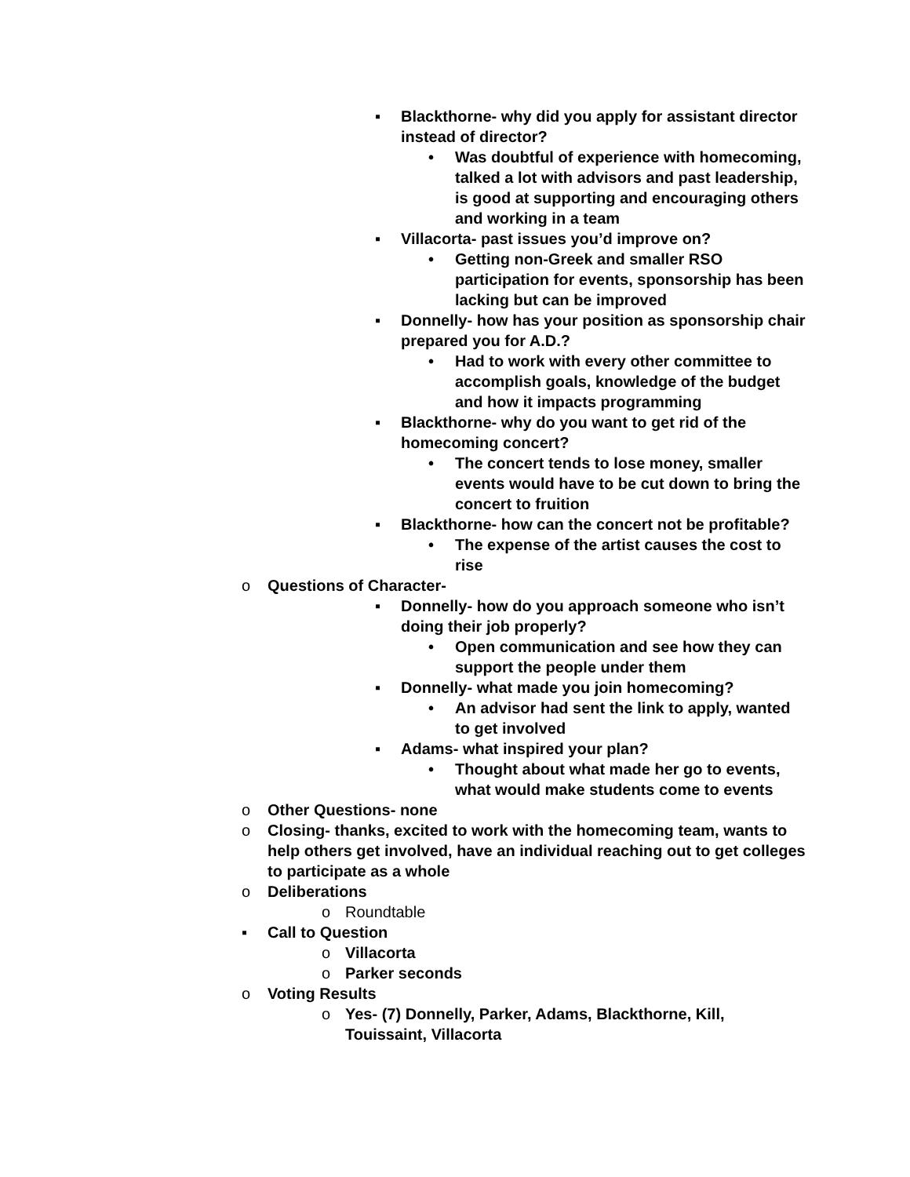▪ Blackthorne- why did you apply for assistant director instead of director?
• Was doubtful of experience with homecoming, talked a lot with advisors and past leadership, is good at supporting and encouraging others and working in a team
▪ Villacorta- past issues you’d improve on?
• Getting non-Greek and smaller RSO participation for events, sponsorship has been lacking but can be improved
▪ Donnelly- how has your position as sponsorship chair prepared you for A.D.?
• Had to work with every other committee to accomplish goals, knowledge of the budget and how it impacts programming
▪ Blackthorne- why do you want to get rid of the homecoming concert?
• The concert tends to lose money, smaller events would have to be cut down to bring the concert to fruition
▪ Blackthorne- how can the concert not be profitable?
• The expense of the artist causes the cost to rise
o Questions of Character-
▪ Donnelly- how do you approach someone who isn’t doing their job properly?
• Open communication and see how they can support the people under them
▪ Donnelly- what made you join homecoming?
• An advisor had sent the link to apply, wanted to get involved
▪ Adams- what inspired your plan?
• Thought about what made her go to events, what would make students come to events
o Other Questions- none
o Closing- thanks, excited to work with the homecoming team, wants to help others get involved, have an individual reaching out to get colleges to participate as a whole
o Deliberations
o Roundtable
▪ Call to Question
o Villacorta
o Parker seconds
o Voting Results
o Yes- (7) Donnelly, Parker, Adams, Blackthorne, Kill, Touissaint, Villacorta